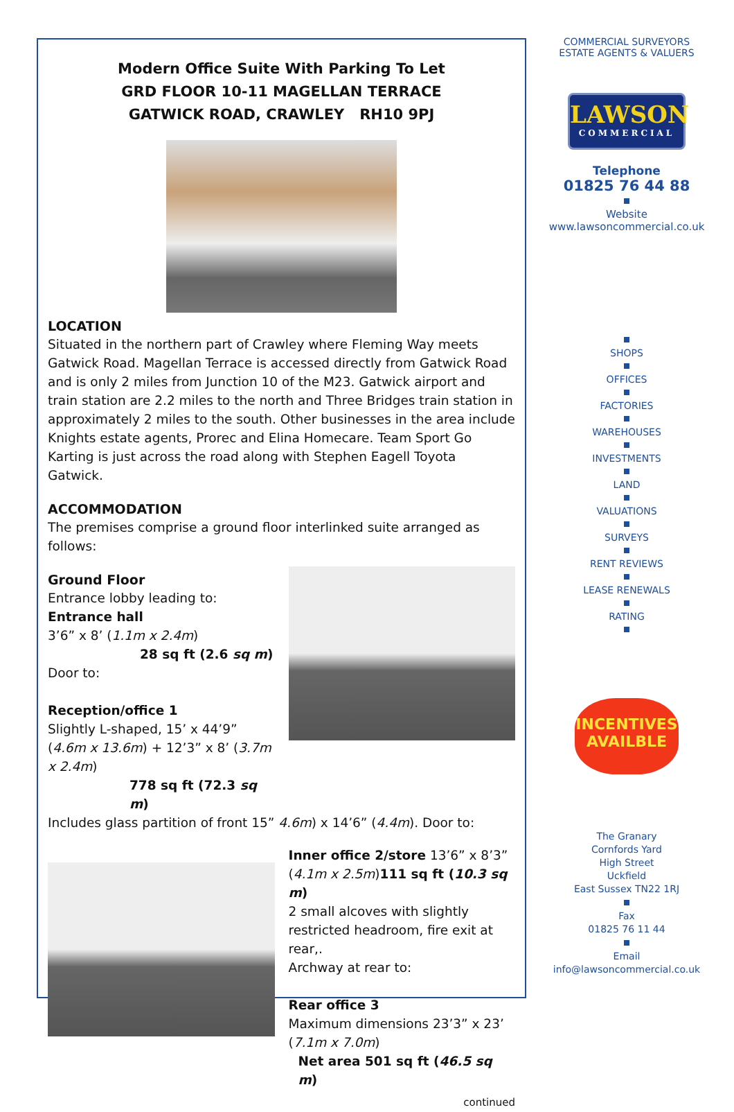Modern Office Suite With Parking To Let
GRD FLOOR 10-11 MAGELLAN TERRACE
GATWICK ROAD, CRAWLEY RH10 9PJ
LOCATION
Situated in the northern part of Crawley where Fleming Way meets Gatwick Road. Magellan Terrace is accessed directly from Gatwick Road and is only 2 miles from Junction 10 of the M23. Gatwick airport and train station are 2.2 miles to the north and Three Bridges train station in approximately 2 miles to the south. Other businesses in the area include Knights estate agents, Prorec and Elina Homecare. Team Sport Go Karting is just across the road along with Stephen Eagell Toyota Gatwick.
ACCOMMODATION
The premises comprise a ground floor interlinked suite arranged as follows:
Ground Floor
Entrance lobby leading to:
Entrance hall
3’6” x 8’ (1.1m x 2.4m)
28 sq ft (2.6 sq m)
Door to:
Reception/office 1
Slightly L-shaped, 15’ x 44’9” (4.6m x 13.6m) + 12’3” x 8’ (3.7m x 2.4m)
778 sq ft (72.3 sq m)
Includes glass partition of front 15” 4.6m) x 14’6” (4.4m). Door to:
Inner office 2/store 13’6” x 8’3” (4.1m x 2.5m)111 sq ft (10.3 sq m)
2 small alcoves with slightly restricted headroom, fire exit at rear,.
Archway at rear to:
Rear office 3
Maximum dimensions 23’3” x 23’ (7.1m x 7.0m)
Net area 501 sq ft (46.5 sq m)
continued
COMMERCIAL SURVEYORS
ESTATE AGENTS & VALUERS
LAWSON
COMMERCIAL
Telephone
01825 76 44 88
Website
www.lawsoncommercial.co.uk
SHOPS OFFICES FACTORIES WAREHOUSES INVESTMENTS LAND VALUATIONS SURVEYS RENT REVIEWS LEASE RENEWALS RATING
INCENTIVES
AVAILBLE
The Granary
Cornfords Yard
High Street
Uckfield
East Sussex TN22 1RJ Fax
01825 76 11 44 Email
info@lawsoncommercial.co.uk